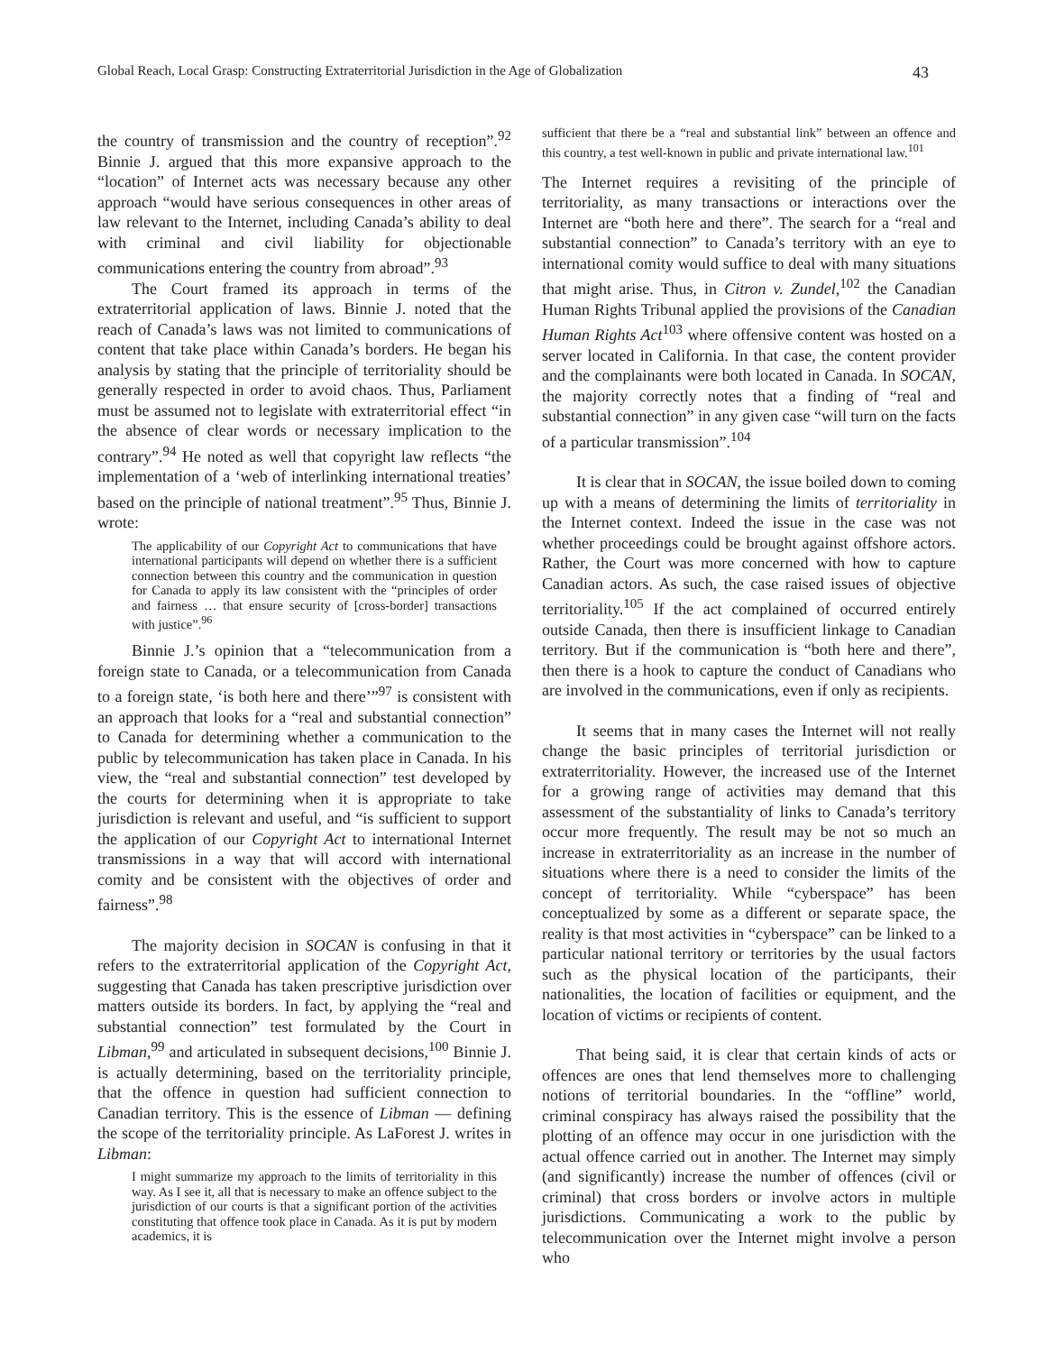Global Reach, Local Grasp: Constructing Extraterritorial Jurisdiction in the Age of Globalization 43
the country of transmission and the country of reception”.<sup>92</sup> Binnie J. argued that this more expansive approach to the “location” of Internet acts was necessary because any other approach “would have serious consequences in other areas of law relevant to the Internet, including Canada’s ability to deal with criminal and civil liability for objectionable communications entering the country from abroad”.<sup>93</sup>
The Court framed its approach in terms of the extraterritorial application of laws. Binnie J. noted that the reach of Canada’s laws was not limited to communications of content that take place within Canada’s borders. He began his analysis by stating that the principle of territoriality should be generally respected in order to avoid chaos. Thus, Parliament must be assumed not to legislate with extraterritorial effect “in the absence of clear words or necessary implication to the contrary”.<sup>94</sup> He noted as well that copyright law reflects “the implementation of a ‘web of interlinking international treaties’ based on the principle of national treatment”.<sup>95</sup> Thus, Binnie J. wrote:
The applicability of our Copyright Act to communications that have international participants will depend on whether there is a sufficient connection between this country and the communication in question for Canada to apply its law consistent with the “principles of order and fairness … that ensure security of [cross-border] transactions with justice”.<sup>96</sup>
Binnie J.’s opinion that a “telecommunication from a foreign state to Canada, or a telecommunication from Canada to a foreign state, ‘is both here and there’”<sup>97</sup> is consistent with an approach that looks for a “real and substantial connection” to Canada for determining whether a communication to the public by telecommunication has taken place in Canada. In his view, the “real and substantial connection” test developed by the courts for determining when it is appropriate to take jurisdiction is relevant and useful, and “is sufficient to support the application of our Copyright Act to international Internet transmissions in a way that will accord with international comity and be consistent with the objectives of order and fairness”.<sup>98</sup>
The majority decision in SOCAN is confusing in that it refers to the extraterritorial application of the Copyright Act, suggesting that Canada has taken prescriptive jurisdiction over matters outside its borders. In fact, by applying the “real and substantial connection” test formulated by the Court in Libman,<sup>99</sup> and articulated in subsequent decisions,<sup>100</sup> Binnie J. is actually determining, based on the territoriality principle, that the offence in question had sufficient connection to Canadian territory. This is the essence of Libman — defining the scope of the territoriality principle. As LaForest J. writes in Libman:
I might summarize my approach to the limits of territoriality in this way. As I see it, all that is necessary to make an offence subject to the jurisdiction of our courts is that a significant portion of the activities constituting that offence took place in Canada. As it is put by modern academics, it is
sufficient that there be a “real and substantial link” between an offence and this country, a test well-known in public and private international law.<sup>101</sup>
The Internet requires a revisiting of the principle of territoriality, as many transactions or interactions over the Internet are “both here and there”. The search for a “real and substantial connection” to Canada’s territory with an eye to international comity would suffice to deal with many situations that might arise. Thus, in Citron v. Zundel,<sup>102</sup> the Canadian Human Rights Tribunal applied the provisions of the Canadian Human Rights Act<sup>103</sup> where offensive content was hosted on a server located in California. In that case, the content provider and the complainants were both located in Canada. In SOCAN, the majority correctly notes that a finding of “real and substantial connection” in any given case “will turn on the facts of a particular transmission”.<sup>104</sup>
It is clear that in SOCAN, the issue boiled down to coming up with a means of determining the limits of territoriality in the Internet context. Indeed the issue in the case was not whether proceedings could be brought against offshore actors. Rather, the Court was more concerned with how to capture Canadian actors. As such, the case raised issues of objective territoriality.<sup>105</sup> If the act complained of occurred entirely outside Canada, then there is insufficient linkage to Canadian territory. But if the communication is “both here and there”, then there is a hook to capture the conduct of Canadians who are involved in the communications, even if only as recipients.
It seems that in many cases the Internet will not really change the basic principles of territorial jurisdiction or extraterritoriality. However, the increased use of the Internet for a growing range of activities may demand that this assessment of the substantiality of links to Canada’s territory occur more frequently. The result may be not so much an increase in extraterritoriality as an increase in the number of situations where there is a need to consider the limits of the concept of territoriality. While “cyberspace” has been conceptualized by some as a different or separate space, the reality is that most activities in “cyberspace” can be linked to a particular national territory or territories by the usual factors such as the physical location of the participants, their nationalities, the location of facilities or equipment, and the location of victims or recipients of content.
That being said, it is clear that certain kinds of acts or offences are ones that lend themselves more to challenging notions of territorial boundaries. In the “offline” world, criminal conspiracy has always raised the possibility that the plotting of an offence may occur in one jurisdiction with the actual offence carried out in another. The Internet may simply (and significantly) increase the number of offences (civil or criminal) that cross borders or involve actors in multiple jurisdictions. Communicating a work to the public by telecommunication over the Internet might involve a person who